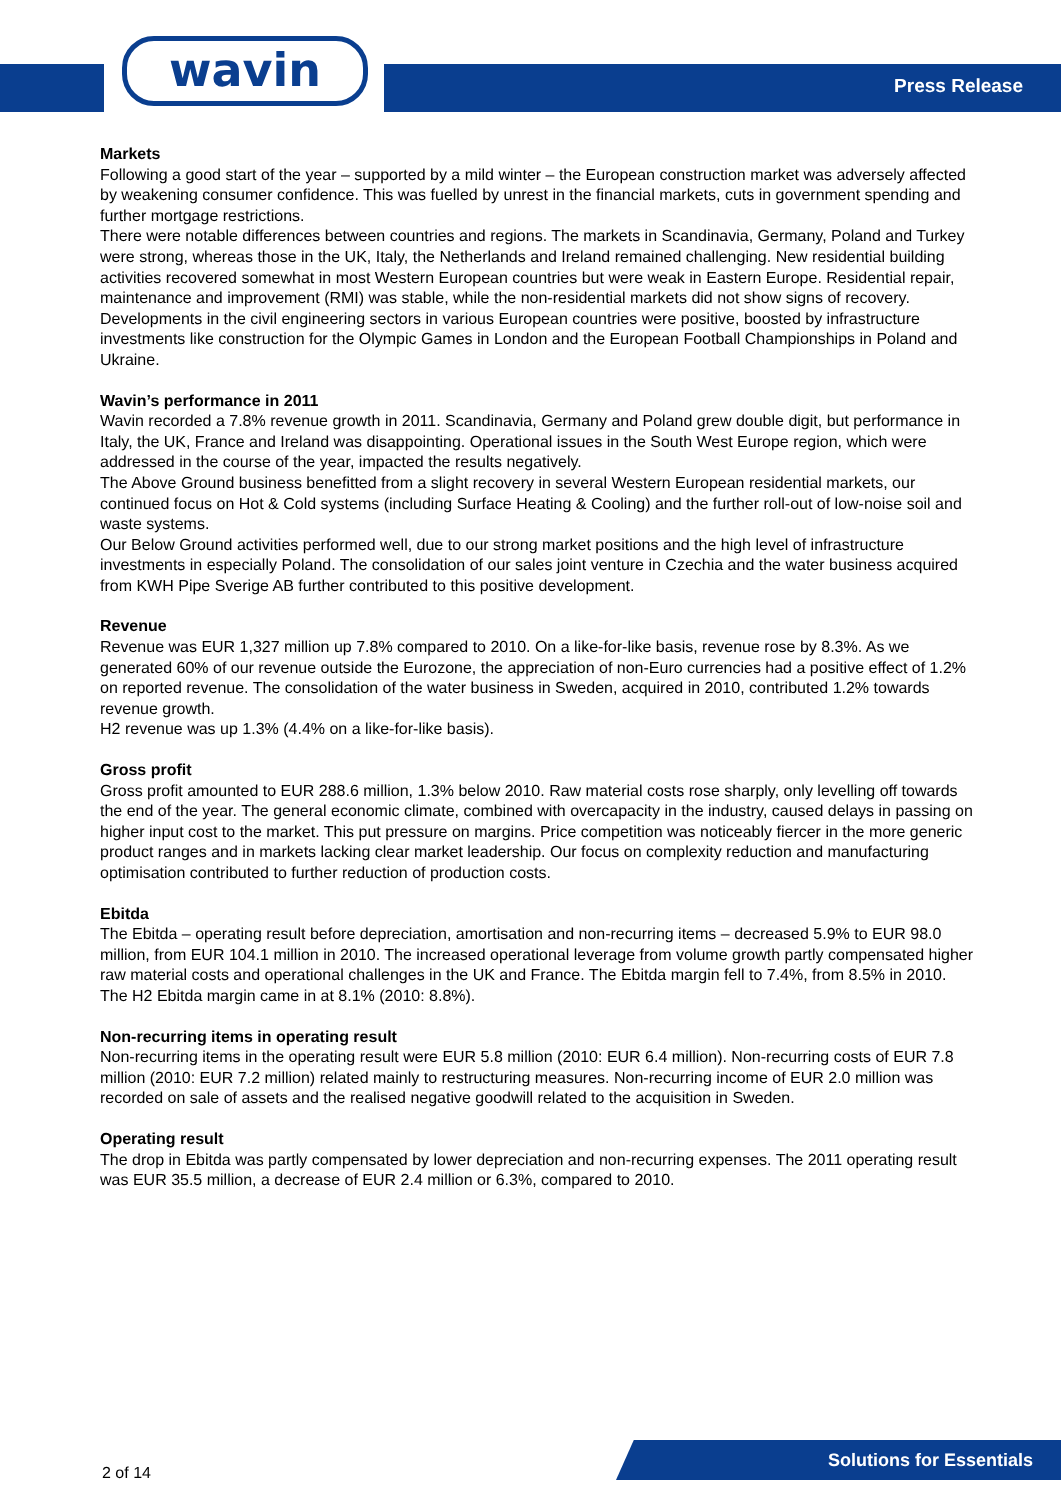wavin Press Release
Markets
Following a good start of the year – supported by a mild winter – the European construction market was adversely affected by weakening consumer confidence. This was fuelled by unrest in the financial markets, cuts in government spending and further mortgage restrictions.
There were notable differences between countries and regions. The markets in Scandinavia, Germany, Poland and Turkey were strong, whereas those in the UK, Italy, the Netherlands and Ireland remained challenging. New residential building activities recovered somewhat in most Western European countries but were weak in Eastern Europe. Residential repair, maintenance and improvement (RMI) was stable, while the non-residential markets did not show signs of recovery. Developments in the civil engineering sectors in various European countries were positive, boosted by infrastructure investments like construction for the Olympic Games in London and the European Football Championships in Poland and Ukraine.
Wavin’s performance in 2011
Wavin recorded a 7.8% revenue growth in 2011. Scandinavia, Germany and Poland grew double digit, but performance in Italy, the UK, France and Ireland was disappointing. Operational issues in the South West Europe region, which were addressed in the course of the year, impacted the results negatively.
The Above Ground business benefitted from a slight recovery in several Western European residential markets, our continued focus on Hot & Cold systems (including Surface Heating & Cooling) and the further roll-out of low-noise soil and waste systems.
Our Below Ground activities performed well, due to our strong market positions and the high level of infrastructure investments in especially Poland. The consolidation of our sales joint venture in Czechia and the water business acquired from KWH Pipe Sverige AB further contributed to this positive development.
Revenue
Revenue was EUR 1,327 million up 7.8% compared to 2010. On a like-for-like basis, revenue rose by 8.3%. As we generated 60% of our revenue outside the Eurozone, the appreciation of non-Euro currencies had a positive effect of 1.2% on reported revenue. The consolidation of the water business in Sweden, acquired in 2010, contributed 1.2% towards revenue growth.
H2 revenue was up 1.3% (4.4% on a like-for-like basis).
Gross profit
Gross profit amounted to EUR 288.6 million, 1.3% below 2010. Raw material costs rose sharply, only levelling off towards the end of the year. The general economic climate, combined with overcapacity in the industry, caused delays in passing on higher input cost to the market. This put pressure on margins. Price competition was noticeably fiercer in the more generic product ranges and in markets lacking clear market leadership. Our focus on complexity reduction and manufacturing optimisation contributed to further reduction of production costs.
Ebitda
The Ebitda – operating result before depreciation, amortisation and non-recurring items – decreased 5.9% to EUR 98.0 million, from EUR 104.1 million in 2010. The increased operational leverage from volume growth partly compensated higher raw material costs and operational challenges in the UK and France. The Ebitda margin fell to 7.4%, from 8.5% in 2010. The H2 Ebitda margin came in at 8.1% (2010: 8.8%).
Non-recurring items in operating result
Non-recurring items in the operating result were EUR 5.8 million (2010: EUR 6.4 million). Non-recurring costs of EUR 7.8 million (2010: EUR 7.2 million) related mainly to restructuring measures. Non-recurring income of EUR 2.0 million was recorded on sale of assets and the realised negative goodwill related to the acquisition in Sweden.
Operating result
The drop in Ebitda was partly compensated by lower depreciation and non-recurring expenses. The 2011 operating result was EUR 35.5 million, a decrease of EUR 2.4 million or 6.3%, compared to 2010.
2 of 14
Solutions for Essentials